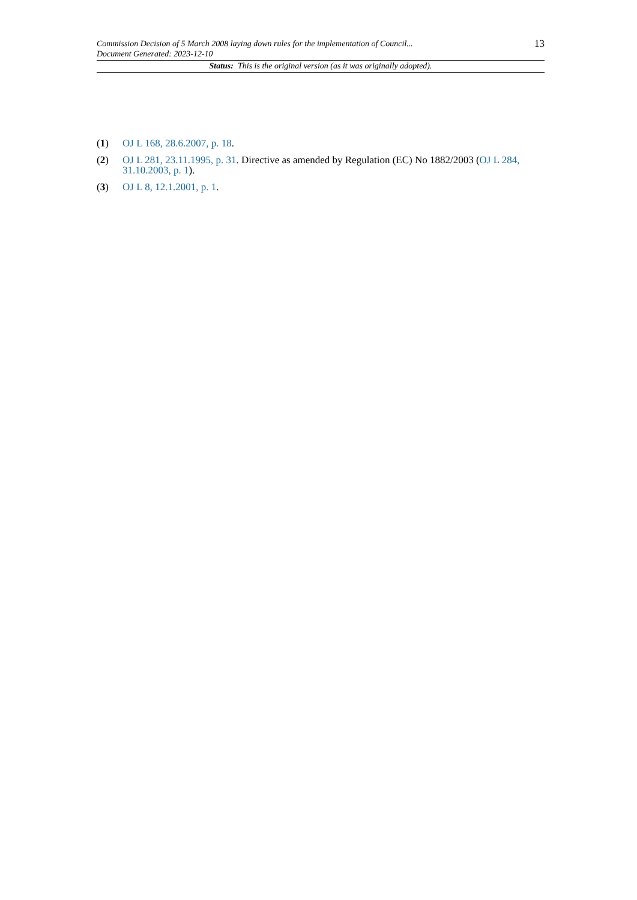Commission Decision of 5 March 2008 laying down rules for the implementation of Council...
Document Generated: 2023-12-10 13
Status: This is the original version (as it was originally adopted).
(1) OJ L 168, 28.6.2007, p. 18.
(2) OJ L 281, 23.11.1995, p. 31. Directive as amended by Regulation (EC) No 1882/2003 (OJ L 284, 31.10.2003, p. 1).
(3) OJ L 8, 12.1.2001, p. 1.